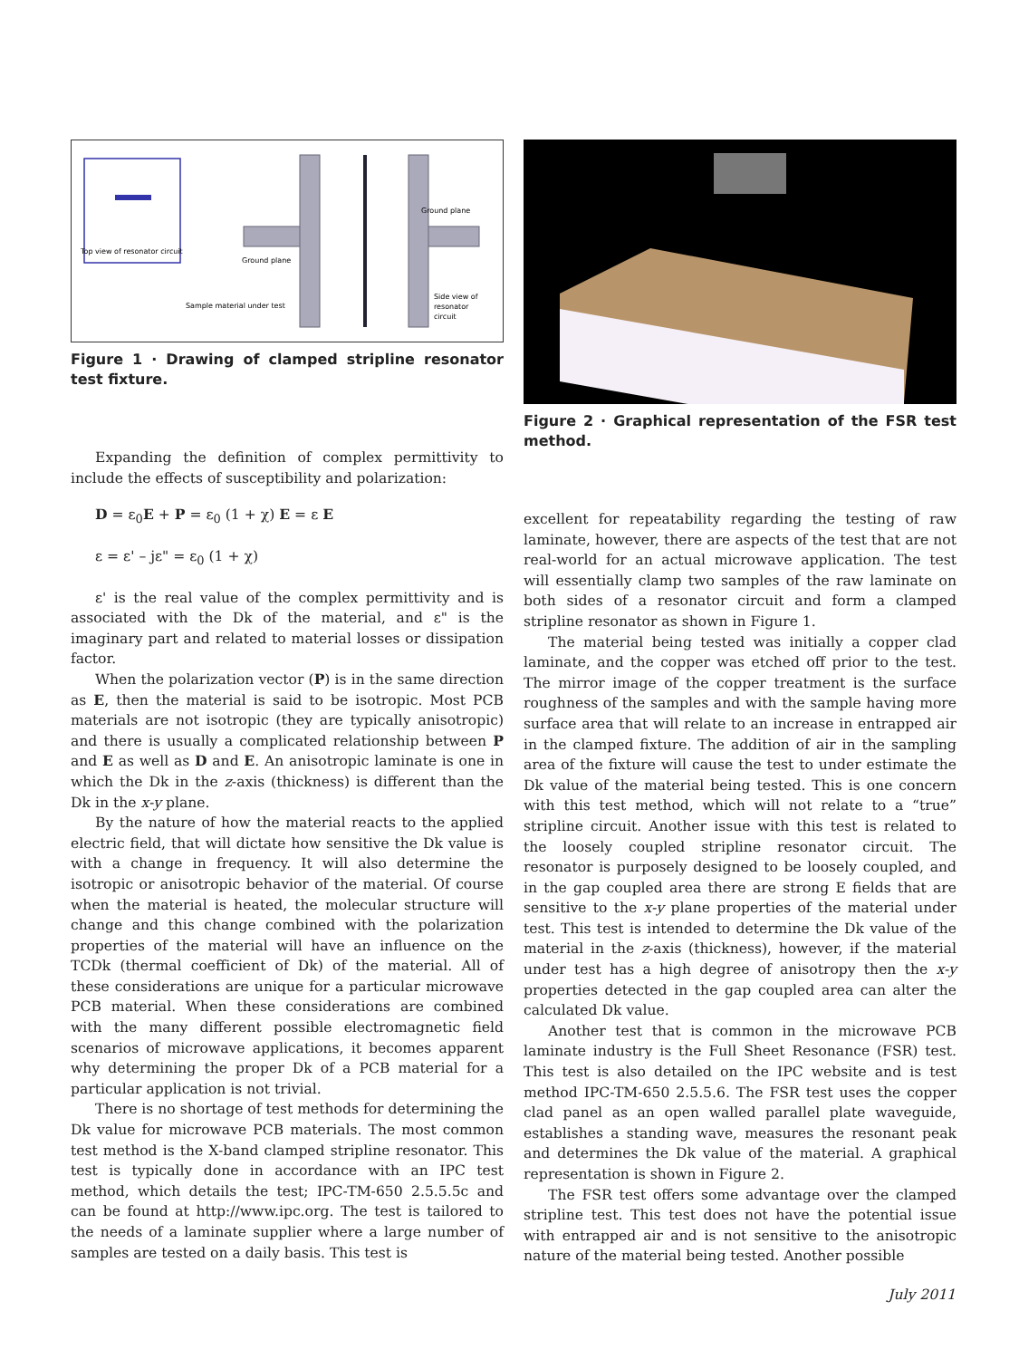Top view of resonator circuit
Ground plane
Ground plane
Side view of
resonator
circuit
Sample material under test
Figure 1 · Drawing of clamped stripline resonator test fixture.
Expanding the definition of complex permittivity to include the effects of susceptibility and polarization:
D = ε<sub>0</sub>E + P = ε<sub>0</sub> (1 + χ) E = ε E
ε = ε' – jε" = ε<sub>0</sub> (1 + χ)
ε' is the real value of the complex permittivity and is associated with the Dk of the material, and ε" is the imaginary part and related to material losses or dissipation factor.
When the polarization vector (P) is in the same direction as E, then the material is said to be isotropic. Most PCB materials are not isotropic (they are typically anisotropic) and there is usually a complicated relationship between P and E as well as D and E. An anisotropic laminate is one in which the Dk in the z-axis (thickness) is different than the Dk in the x-y plane.
By the nature of how the material reacts to the applied electric field, that will dictate how sensitive the Dk value is with a change in frequency. It will also determine the isotropic or anisotropic behavior of the material. Of course when the material is heated, the molecular structure will change and this change combined with the polarization properties of the material will have an influence on the TCDk (thermal coefficient of Dk) of the material. All of these considerations are unique for a particular microwave PCB material. When these considerations are combined with the many different possible electromagnetic field scenarios of microwave applications, it becomes apparent why determining the proper Dk of a PCB material for a particular application is not trivial.
There is no shortage of test methods for determining the Dk value for microwave PCB materials. The most common test method is the X-band clamped stripline resonator. This test is typically done in accordance with an IPC test method, which details the test; IPC-TM-650 2.5.5.5c and can be found at http://www.ipc.org. The test is tailored to the needs of a laminate supplier where a large number of samples are tested on a daily basis. This test is
Figure 2 · Graphical representation of the FSR test method.
excellent for repeatability regarding the testing of raw laminate, however, there are aspects of the test that are not real-world for an actual microwave application. The test will essentially clamp two samples of the raw laminate on both sides of a resonator circuit and form a clamped stripline resonator as shown in Figure 1.
The material being tested was initially a copper clad laminate, and the copper was etched off prior to the test. The mirror image of the copper treatment is the surface roughness of the samples and with the sample having more surface area that will relate to an increase in entrapped air in the clamped fixture. The addition of air in the sampling area of the fixture will cause the test to under estimate the Dk value of the material being tested. This is one concern with this test method, which will not relate to a “true” stripline circuit. Another issue with this test is related to the loosely coupled stripline resonator circuit. The resonator is purposely designed to be loosely coupled, and in the gap coupled area there are strong E fields that are sensitive to the x-y plane properties of the material under test. This test is intended to determine the Dk value of the material in the z-axis (thickness), however, if the material under test has a high degree of anisotropy then the x-y properties detected in the gap coupled area can alter the calculated Dk value.
Another test that is common in the microwave PCB laminate industry is the Full Sheet Resonance (FSR) test. This test is also detailed on the IPC website and is test method IPC-TM-650 2.5.5.6. The FSR test uses the copper clad panel as an open walled parallel plate waveguide, establishes a standing wave, measures the resonant peak and determines the Dk value of the material. A graphical representation is shown in Figure 2.
The FSR test offers some advantage over the clamped stripline test. This test does not have the potential issue with entrapped air and is not sensitive to the anisotropic nature of the material being tested. Another possible
July 2011